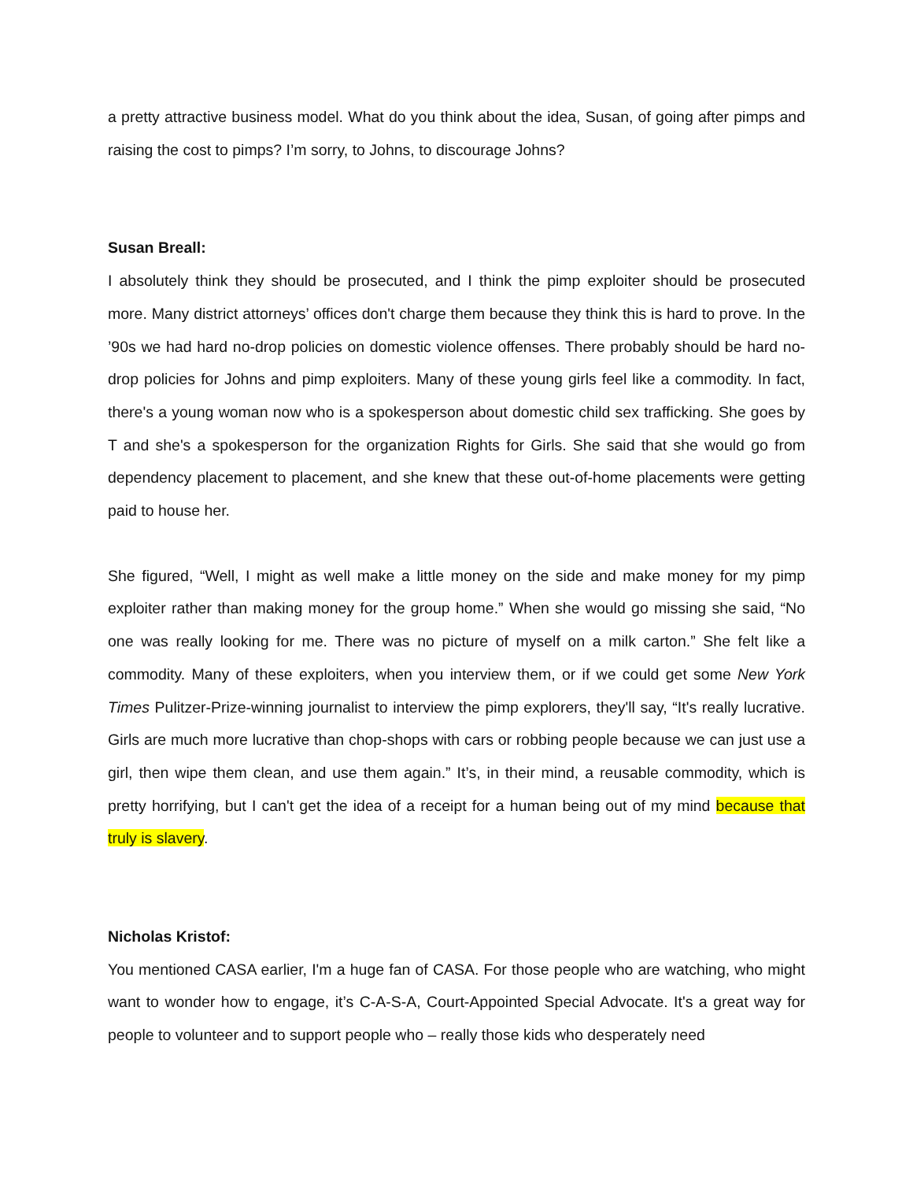a pretty attractive business model. What do you think about the idea, Susan, of going after pimps and raising the cost to pimps? I’m sorry, to Johns, to discourage Johns?
Susan Breall:
I absolutely think they should be prosecuted, and I think the pimp exploiter should be prosecuted more. Many district attorneys’ offices don't charge them because they think this is hard to prove. In the ’90s we had hard no-drop policies on domestic violence offenses. There probably should be hard no-drop policies for Johns and pimp exploiters. Many of these young girls feel like a commodity. In fact, there's a young woman now who is a spokesperson about domestic child sex trafficking. She goes by T and she's a spokesperson for the organization Rights for Girls. She said that she would go from dependency placement to placement, and she knew that these out-of-home placements were getting paid to house her.
She figured, “Well, I might as well make a little money on the side and make money for my pimp exploiter rather than making money for the group home.” When she would go missing she said, “No one was really looking for me. There was no picture of myself on a milk carton.” She felt like a commodity. Many of these exploiters, when you interview them, or if we could get some New York Times Pulitzer-Prize-winning journalist to interview the pimp explorers, they'll say, “It's really lucrative. Girls are much more lucrative than chop-shops with cars or robbing people because we can just use a girl, then wipe them clean, and use them again.” It’s, in their mind, a reusable commodity, which is pretty horrifying, but I can't get the idea of a receipt for a human being out of my mind because that truly is slavery.
Nicholas Kristof:
You mentioned CASA earlier, I'm a huge fan of CASA. For those people who are watching, who might want to wonder how to engage, it’s C-A-S-A, Court-Appointed Special Advocate. It's a great way for people to volunteer and to support people who – really those kids who desperately need